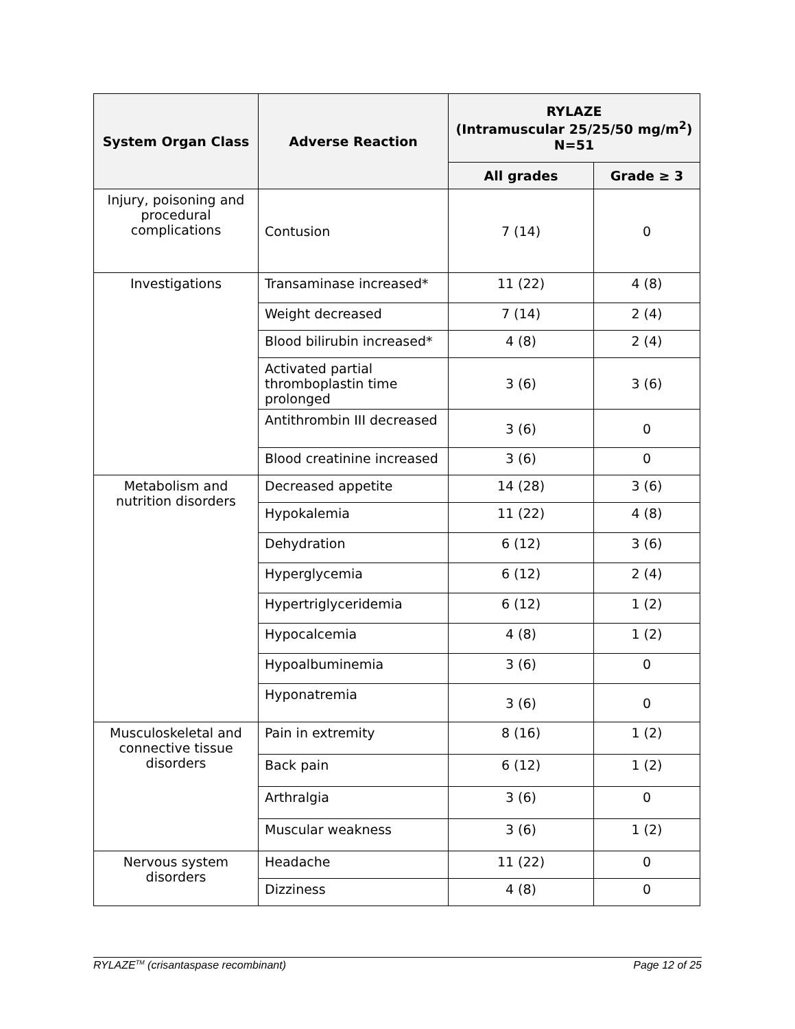| System Organ Class | Adverse Reaction | RYLAZE (Intramuscular 25/25/50 mg/m<sup>2</sup>) N=51 | |
| --- | --- | --- | --- |
| | | All grades | Grade ≥ 3 |
| Injury, poisoning and procedural complications | Contusion | 7 (14) | 0 |
| Investigations | Transaminase increased* | 11 (22) | 4 (8) |
| | Weight decreased | 7 (14) | 2 (4) |
| | Blood bilirubin increased* | 4 (8) | 2 (4) |
| | Activated partial thromboplastin time prolonged | 3 (6) | 3 (6) |
| | Antithrombin III decreased | 3 (6) | 0 |
| | Blood creatinine increased | 3 (6) | 0 |
| Metabolism and nutrition disorders | Decreased appetite | 14 (28) | 3 (6) |
| | Hypokalemia | 11 (22) | 4 (8) |
| | Dehydration | 6 (12) | 3 (6) |
| | Hyperglycemia | 6 (12) | 2 (4) |
| | Hypertriglyceridemia | 6 (12) | 1 (2) |
| | Hypocalcemia | 4 (8) | 1 (2) |
| | Hypoalbuminemia | 3 (6) | 0 |
| | Hyponatremia | 3 (6) | 0 |
| Musculoskeletal and connective tissue disorders | Pain in extremity | 8 (16) | 1 (2) |
| | Back pain | 6 (12) | 1 (2) |
| | Arthralgia | 3 (6) | 0 |
| | Muscular weakness | 3 (6) | 1 (2) |
| Nervous system disorders | Headache | 11 (22) | 0 |
| | Dizziness | 4 (8) | 0 |
RYLAZE<sup>TM</sup> (crisantaspase recombinant) Page 12 of 25